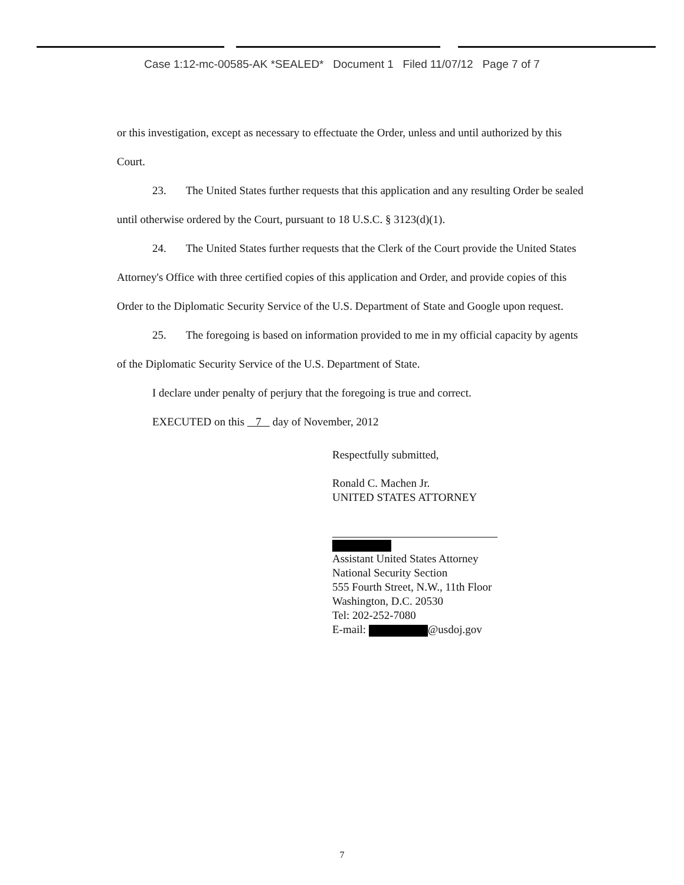Case 1:12-mc-00585-AK *SEALED* Document 1 Filed 11/07/12 Page 7 of 7
or this investigation, except as necessary to effectuate the Order, unless and until authorized by this Court.
23. The United States further requests that this application and any resulting Order be sealed until otherwise ordered by the Court, pursuant to 18 U.S.C. § 3123(d)(1).
24. The United States further requests that the Clerk of the Court provide the United States Attorney's Office with three certified copies of this application and Order, and provide copies of this Order to the Diplomatic Security Service of the U.S. Department of State and Google upon request.
25. The foregoing is based on information provided to me in my official capacity by agents of the Diplomatic Security Service of the U.S. Department of State.
I declare under penalty of perjury that the foregoing is true and correct.
EXECUTED on this 7 day of November, 2012
Respectfully submitted,
Ronald C. Machen Jr.
UNITED STATES ATTORNEY
Assistant United States Attorney
National Security Section
555 Fourth Street, N.W., 11th Floor
Washington, D.C. 20530
Tel: 202-252-7080
E-mail: @usdoj.gov
7